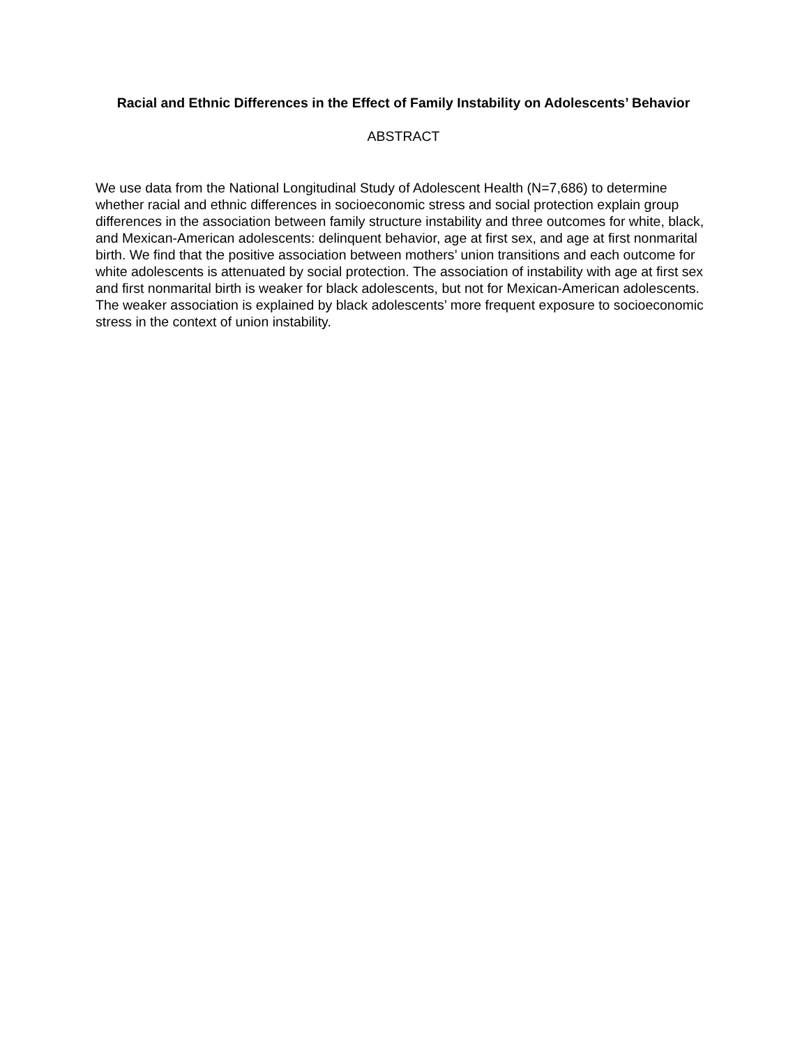Racial and Ethnic Differences in the Effect of Family Instability on Adolescents’ Behavior
ABSTRACT
We use data from the National Longitudinal Study of Adolescent Health (N=7,686) to determine whether racial and ethnic differences in socioeconomic stress and social protection explain group differences in the association between family structure instability and three outcomes for white, black, and Mexican-American adolescents: delinquent behavior, age at first sex, and age at first nonmarital birth. We find that the positive association between mothers’ union transitions and each outcome for white adolescents is attenuated by social protection. The association of instability with age at first sex and first nonmarital birth is weaker for black adolescents, but not for Mexican-American adolescents. The weaker association is explained by black adolescents’ more frequent exposure to socioeconomic stress in the context of union instability.